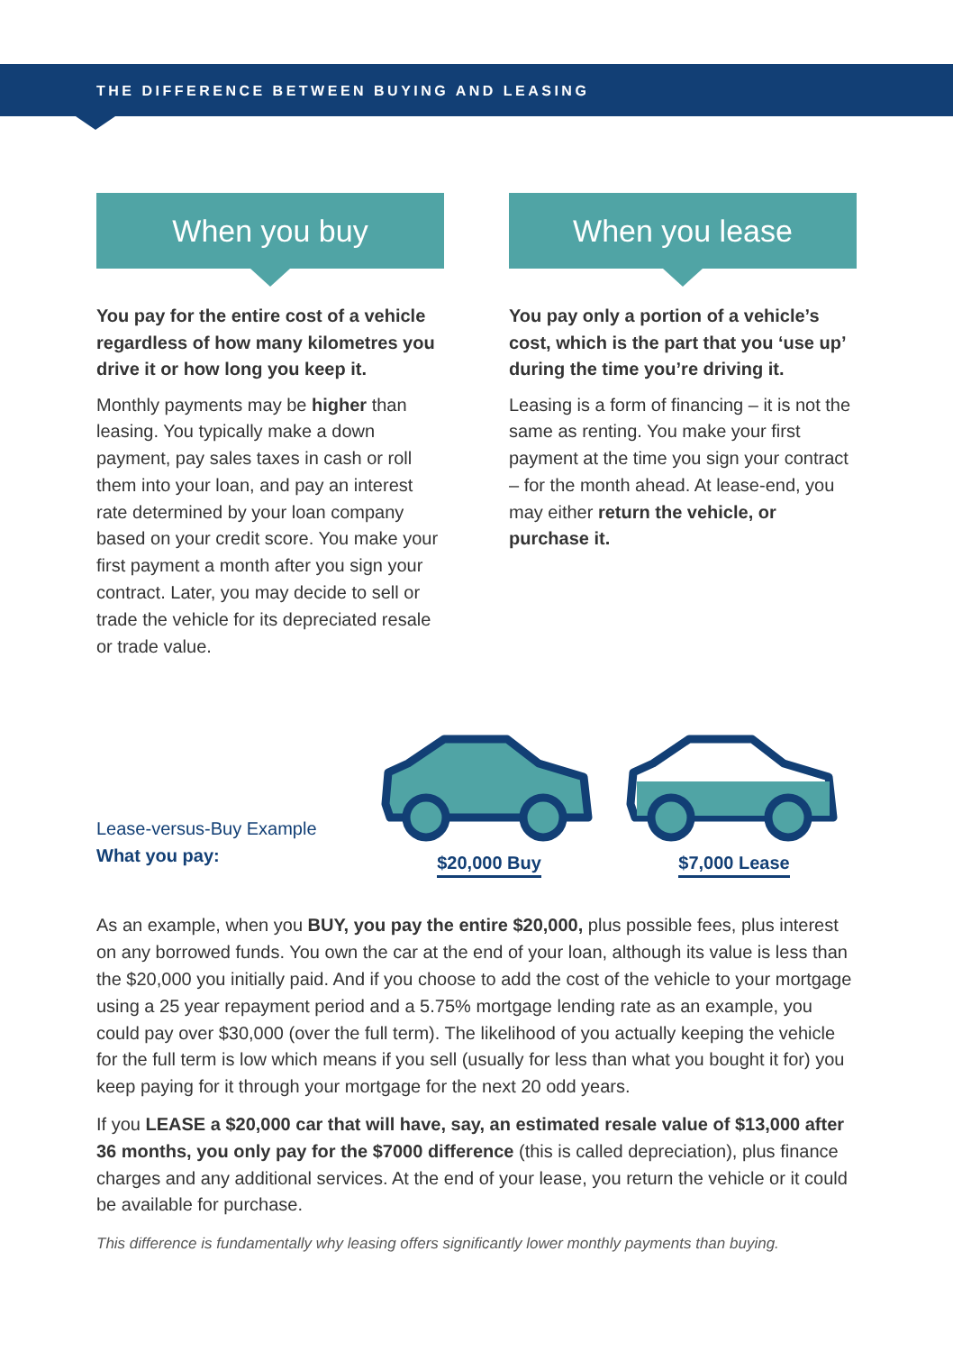THE DIFFERENCE BETWEEN BUYING AND LEASING
When you buy
You pay for the entire cost of a vehicle regardless of how many kilometres you drive it or how long you keep it.
Monthly payments may be higher than leasing. You typically make a down payment, pay sales taxes in cash or roll them into your loan, and pay an interest rate determined by your loan company based on your credit score. You make your first payment a month after you sign your contract. Later, you may decide to sell or trade the vehicle for its depreciated resale or trade value.
When you lease
You pay only a portion of a vehicle’s cost, which is the part that you ‘use up’ during the time you’re driving it.
Leasing is a form of financing – it is not the same as renting. You make your first payment at the time you sign your contract – for the month ahead. At lease-end, you may either return the vehicle, or purchase it.
Lease-versus-Buy Example
What you pay:
$20,000 Buy
$7,000 Lease
As an example, when you BUY, you pay the entire $20,000, plus possible fees, plus interest on any borrowed funds. You own the car at the end of your loan, although its value is less than the $20,000 you initially paid. And if you choose to add the cost of the vehicle to your mortgage using a 25 year repayment period and a 5.75% mortgage lending rate as an example, you could pay over $30,000 (over the full term). The likelihood of you actually keeping the vehicle for the full term is low which means if you sell (usually for less than what you bought it for) you keep paying for it through your mortgage for the next 20 odd years.
If you LEASE a $20,000 car that will have, say, an estimated resale value of $13,000 after 36 months, you only pay for the $7000 difference (this is called depreciation), plus finance charges and any additional services. At the end of your lease, you return the vehicle or it could be available for purchase.
This difference is fundamentally why leasing offers significantly lower monthly payments than buying.